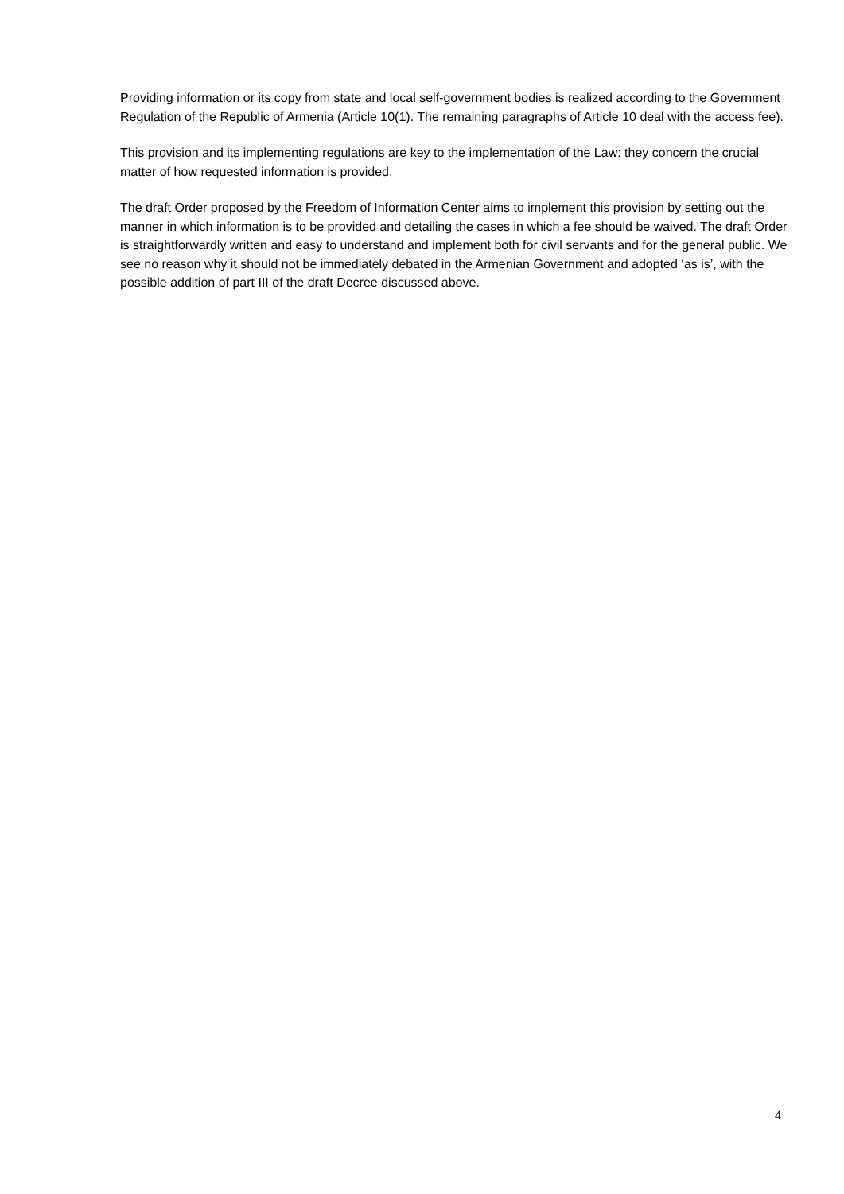Providing information or its copy from state and local self-government bodies is realized according to the Government Regulation of the Republic of Armenia (Article 10(1). The remaining paragraphs of Article 10 deal with the access fee).
This provision and its implementing regulations are key to the implementation of the Law: they concern the crucial matter of how requested information is provided.
The draft Order proposed by the Freedom of Information Center aims to implement this provision by setting out the manner in which information is to be provided and detailing the cases in which a fee should be waived. The draft Order is straightforwardly written and easy to understand and implement both for civil servants and for the general public. We see no reason why it should not be immediately debated in the Armenian Government and adopted ‘as is’, with the possible addition of part III of the draft Decree discussed above.
4